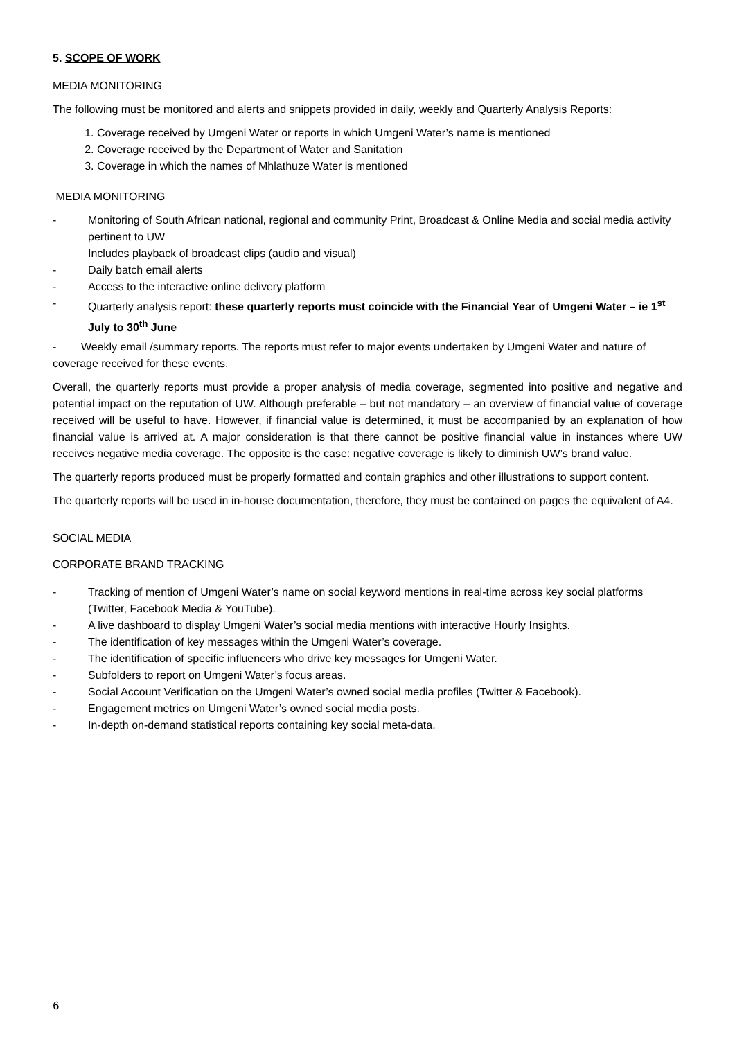5. SCOPE OF WORK
MEDIA MONITORING
The following must be monitored and alerts and snippets provided in daily, weekly and Quarterly Analysis Reports:
1. Coverage received by Umgeni Water or reports in which Umgeni Water’s name is mentioned
2. Coverage received by the Department of Water and Sanitation
3. Coverage in which the names of Mhlathuze Water is mentioned
MEDIA MONITORING
- Monitoring of South African national, regional and community Print, Broadcast & Online Media and social media activity pertinent to UW
Includes playback of broadcast clips (audio and visual)
- Daily batch email alerts
- Access to the interactive online delivery platform
- Quarterly analysis report: these quarterly reports must coincide with the Financial Year of Umgeni Water – ie 1<sup>st</sup> July to 30<sup>th</sup> June
- Weekly email /summary reports. The reports must refer to major events undertaken by Umgeni Water and nature of coverage received for these events.
Overall, the quarterly reports must provide a proper analysis of media coverage, segmented into positive and negative and potential impact on the reputation of UW. Although preferable – but not mandatory – an overview of financial value of coverage received will be useful to have. However, if financial value is determined, it must be accompanied by an explanation of how financial value is arrived at. A major consideration is that there cannot be positive financial value in instances where UW receives negative media coverage. The opposite is the case: negative coverage is likely to diminish UW’s brand value.
The quarterly reports produced must be properly formatted and contain graphics and other illustrations to support content.
The quarterly reports will be used in in-house documentation, therefore, they must be contained on pages the equivalent of A4.
SOCIAL MEDIA
CORPORATE BRAND TRACKING
- Tracking of mention of Umgeni Water’s name on social keyword mentions in real-time across key social platforms (Twitter, Facebook Media & YouTube).
- A live dashboard to display Umgeni Water’s social media mentions with interactive Hourly Insights.
- The identification of key messages within the Umgeni Water’s coverage.
- The identification of specific influencers who drive key messages for Umgeni Water.
- Subfolders to report on Umgeni Water’s focus areas.
- Social Account Verification on the Umgeni Water’s owned social media profiles (Twitter & Facebook).
- Engagement metrics on Umgeni Water’s owned social media posts.
- In-depth on-demand statistical reports containing key social meta-data.
6